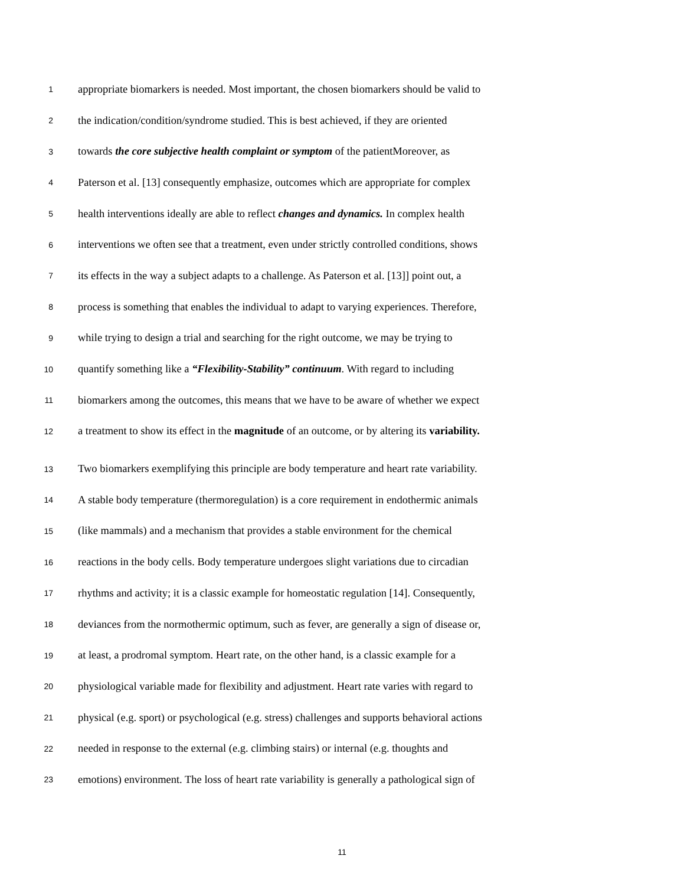1 appropriate biomarkers is needed. Most important, the chosen biomarkers should be valid to
2 the indication/condition/syndrome studied. This is best achieved, if they are oriented
3 towards the core subjective health complaint or symptom of the patientMoreover, as
4 Paterson et al. [13] consequently emphasize, outcomes which are appropriate for complex
5 health interventions ideally are able to reflect changes and dynamics. In complex health
6 interventions we often see that a treatment, even under strictly controlled conditions, shows
7 its effects in the way a subject adapts to a challenge. As Paterson et al. [13]] point out, a
8 process is something that enables the individual to adapt to varying experiences. Therefore,
9 while trying to design a trial and searching for the right outcome, we may be trying to
10 quantify something like a “Flexibility-Stability” continuum. With regard to including
11 biomarkers among the outcomes, this means that we have to be aware of whether we expect
12 a treatment to show its effect in the magnitude of an outcome, or by altering its variability.
13 Two biomarkers exemplifying this principle are body temperature and heart rate variability.
14 A stable body temperature (thermoregulation) is a core requirement in endothermic animals
15 (like mammals) and a mechanism that provides a stable environment for the chemical
16 reactions in the body cells. Body temperature undergoes slight variations due to circadian
17 rhythms and activity; it is a classic example for homeostatic regulation [14]. Consequently,
18 deviances from the normothermic optimum, such as fever, are generally a sign of disease or,
19 at least, a prodromal symptom. Heart rate, on the other hand, is a classic example for a
20 physiological variable made for flexibility and adjustment. Heart rate varies with regard to
21 physical (e.g. sport) or psychological (e.g. stress) challenges and supports behavioral actions
22 needed in response to the external (e.g. climbing stairs) or internal (e.g. thoughts and
23 emotions) environment. The loss of heart rate variability is generally a pathological sign of
11